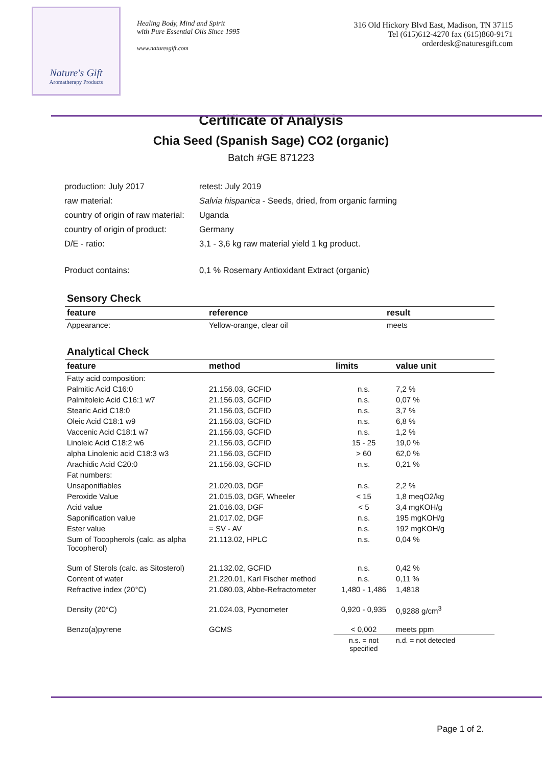Nature's Gift
Aromatherapy Products
Healing Body, Mind and Spirit
with Pure Essential Oils Since 1995
www.naturesgift.com
316 Old Hickory Blvd East, Madison, TN 37115
Tel (615)612-4270 fax (615)860-9171
orderdesk@naturesgift.com
Certificate of Analysis
Chia Seed (Spanish Sage) CO2 (organic)
Batch #GE 871223
| production: July 2017 | retest: July 2019 |
| raw material: | Salvia hispanica - Seeds, dried, from organic farming |
| country of origin of raw material: | Uganda |
| country of origin of product: | Germany |
| D/E - ratio: | 3,1 - 3,6 kg raw material yield 1 kg product. |
| Product contains: | 0,1 % Rosemary Antioxidant Extract (organic) |
Sensory Check
| feature | reference | result |
| --- | --- | --- |
| Appearance: | Yellow-orange, clear oil | meets |
Analytical Check
| feature | method | limits | value unit |
| --- | --- | --- | --- |
| Fatty acid composition: | | | |
| Palmitic Acid C16:0 | 21.156.03, GCFID | n.s. | 7,2 % |
| Palmitoleic Acid C16:1 w7 | 21.156.03, GCFID | n.s. | 0,07 % |
| Stearic Acid C18:0 | 21.156.03, GCFID | n.s. | 3,7 % |
| Oleic Acid C18:1 w9 | 21.156.03, GCFID | n.s. | 6,8 % |
| Vaccenic Acid C18:1 w7 | 21.156.03, GCFID | n.s. | 1,2 % |
| Linoleic Acid C18:2 w6 | 21.156.03, GCFID | 15 - 25 | 19,0 % |
| alpha Linolenic acid C18:3 w3 | 21.156.03, GCFID | > 60 | 62,0 % |
| Arachidic Acid C20:0 | 21.156.03, GCFID | n.s. | 0,21 % |
| Fat numbers: | | | |
| Unsaponifiables | 21.020.03, DGF | n.s. | 2,2 % |
| Peroxide Value | 21.015.03, DGF, Wheeler | < 15 | 1,8 meqO2/kg |
| Acid value | 21.016.03, DGF | < 5 | 3,4 mgKOH/g |
| Saponification value | 21.017.02, DGF | n.s. | 195 mgKOH/g |
| Ester value | = SV - AV | n.s. | 192 mgKOH/g |
| Sum of Tocopherols (calc. as alpha Tocopherol) | 21.113.02, HPLC | n.s. | 0,04 % |
| Sum of Sterols (calc. as Sitosterol) | 21.132.02, GCFID | n.s. | 0,42 % |
| Content of water | 21.220.01, Karl Fischer method | n.s. | 0,11 % |
| Refractive index (20°C) | 21.080.03, Abbe-Refractometer | 1,480 - 1,486 | 1,4818 |
| Density (20°C) | 21.024.03, Pycnometer | 0,920 - 0,935 | 0,9288 g/cm<sup>3</sup> |
| Benzo(a)pyrene | GCMS | < 0,002 | meets ppm |
| | | n.s. = not specified | n.d. = not detected |
Page 1 of 2.